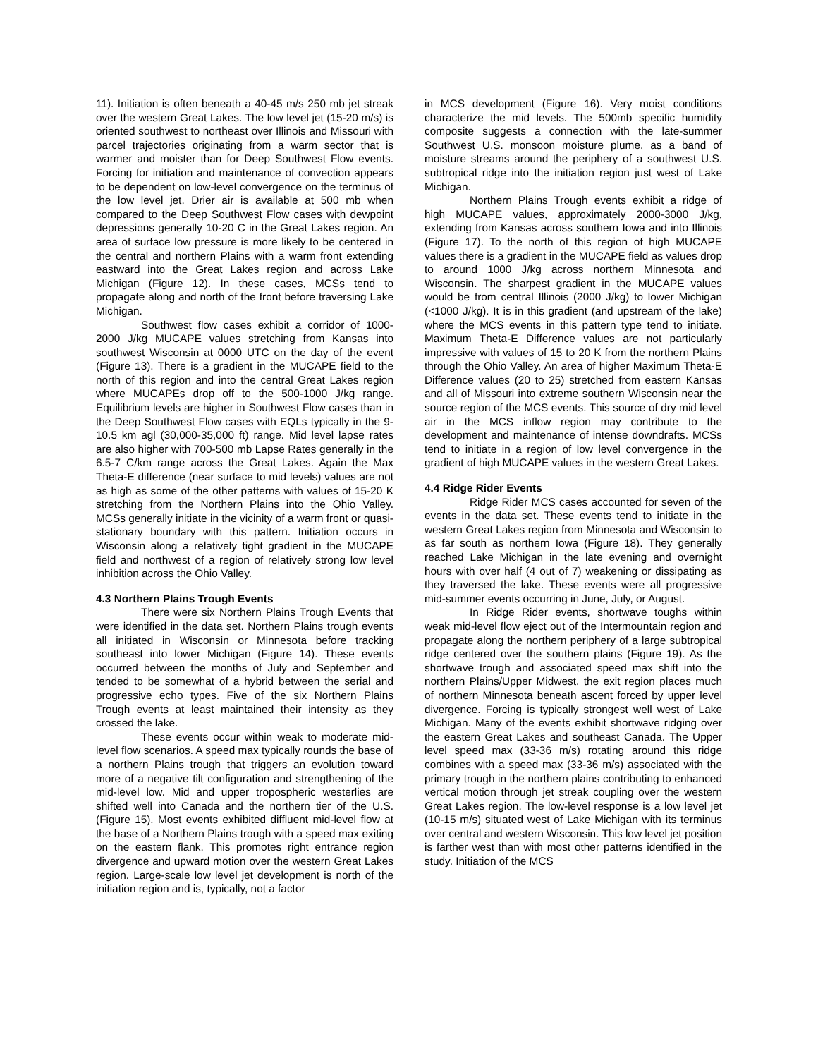11). Initiation is often beneath a 40-45 m/s 250 mb jet streak over the western Great Lakes. The low level jet (15-20 m/s) is oriented southwest to northeast over Illinois and Missouri with parcel trajectories originating from a warm sector that is warmer and moister than for Deep Southwest Flow events. Forcing for initiation and maintenance of convection appears to be dependent on low-level convergence on the terminus of the low level jet. Drier air is available at 500 mb when compared to the Deep Southwest Flow cases with dewpoint depressions generally 10-20 C in the Great Lakes region. An area of surface low pressure is more likely to be centered in the central and northern Plains with a warm front extending eastward into the Great Lakes region and across Lake Michigan (Figure 12). In these cases, MCSs tend to propagate along and north of the front before traversing Lake Michigan.
Southwest flow cases exhibit a corridor of 1000-2000 J/kg MUCAPE values stretching from Kansas into southwest Wisconsin at 0000 UTC on the day of the event (Figure 13). There is a gradient in the MUCAPE field to the north of this region and into the central Great Lakes region where MUCAPEs drop off to the 500-1000 J/kg range. Equilibrium levels are higher in Southwest Flow cases than in the Deep Southwest Flow cases with EQLs typically in the 9-10.5 km agl (30,000-35,000 ft) range. Mid level lapse rates are also higher with 700-500 mb Lapse Rates generally in the 6.5-7 C/km range across the Great Lakes. Again the Max Theta-E difference (near surface to mid levels) values are not as high as some of the other patterns with values of 15-20 K stretching from the Northern Plains into the Ohio Valley. MCSs generally initiate in the vicinity of a warm front or quasi-stationary boundary with this pattern. Initiation occurs in Wisconsin along a relatively tight gradient in the MUCAPE field and northwest of a region of relatively strong low level inhibition across the Ohio Valley.
4.3 Northern Plains Trough Events
There were six Northern Plains Trough Events that were identified in the data set. Northern Plains trough events all initiated in Wisconsin or Minnesota before tracking southeast into lower Michigan (Figure 14). These events occurred between the months of July and September and tended to be somewhat of a hybrid between the serial and progressive echo types. Five of the six Northern Plains Trough events at least maintained their intensity as they crossed the lake.
These events occur within weak to moderate mid-level flow scenarios. A speed max typically rounds the base of a northern Plains trough that triggers an evolution toward more of a negative tilt configuration and strengthening of the mid-level low. Mid and upper tropospheric westerlies are shifted well into Canada and the northern tier of the U.S. (Figure 15). Most events exhibited diffluent mid-level flow at the base of a Northern Plains trough with a speed max exiting on the eastern flank. This promotes right entrance region divergence and upward motion over the western Great Lakes region. Large-scale low level jet development is north of the initiation region and is, typically, not a factor
in MCS development (Figure 16). Very moist conditions characterize the mid levels. The 500mb specific humidity composite suggests a connection with the late-summer Southwest U.S. monsoon moisture plume, as a band of moisture streams around the periphery of a southwest U.S. subtropical ridge into the initiation region just west of Lake Michigan.
Northern Plains Trough events exhibit a ridge of high MUCAPE values, approximately 2000-3000 J/kg, extending from Kansas across southern Iowa and into Illinois (Figure 17). To the north of this region of high MUCAPE values there is a gradient in the MUCAPE field as values drop to around 1000 J/kg across northern Minnesota and Wisconsin. The sharpest gradient in the MUCAPE values would be from central Illinois (2000 J/kg) to lower Michigan (<1000 J/kg). It is in this gradient (and upstream of the lake) where the MCS events in this pattern type tend to initiate. Maximum Theta-E Difference values are not particularly impressive with values of 15 to 20 K from the northern Plains through the Ohio Valley. An area of higher Maximum Theta-E Difference values (20 to 25) stretched from eastern Kansas and all of Missouri into extreme southern Wisconsin near the source region of the MCS events. This source of dry mid level air in the MCS inflow region may contribute to the development and maintenance of intense downdrafts. MCSs tend to initiate in a region of low level convergence in the gradient of high MUCAPE values in the western Great Lakes.
4.4 Ridge Rider Events
Ridge Rider MCS cases accounted for seven of the events in the data set. These events tend to initiate in the western Great Lakes region from Minnesota and Wisconsin to as far south as northern Iowa (Figure 18). They generally reached Lake Michigan in the late evening and overnight hours with over half (4 out of 7) weakening or dissipating as they traversed the lake. These events were all progressive mid-summer events occurring in June, July, or August.
In Ridge Rider events, shortwave toughs within weak mid-level flow eject out of the Intermountain region and propagate along the northern periphery of a large subtropical ridge centered over the southern plains (Figure 19). As the shortwave trough and associated speed max shift into the northern Plains/Upper Midwest, the exit region places much of northern Minnesota beneath ascent forced by upper level divergence. Forcing is typically strongest well west of Lake Michigan. Many of the events exhibit shortwave ridging over the eastern Great Lakes and southeast Canada. The Upper level speed max (33-36 m/s) rotating around this ridge combines with a speed max (33-36 m/s) associated with the primary trough in the northern plains contributing to enhanced vertical motion through jet streak coupling over the western Great Lakes region. The low-level response is a low level jet (10-15 m/s) situated west of Lake Michigan with its terminus over central and western Wisconsin. This low level jet position is farther west than with most other patterns identified in the study. Initiation of the MCS